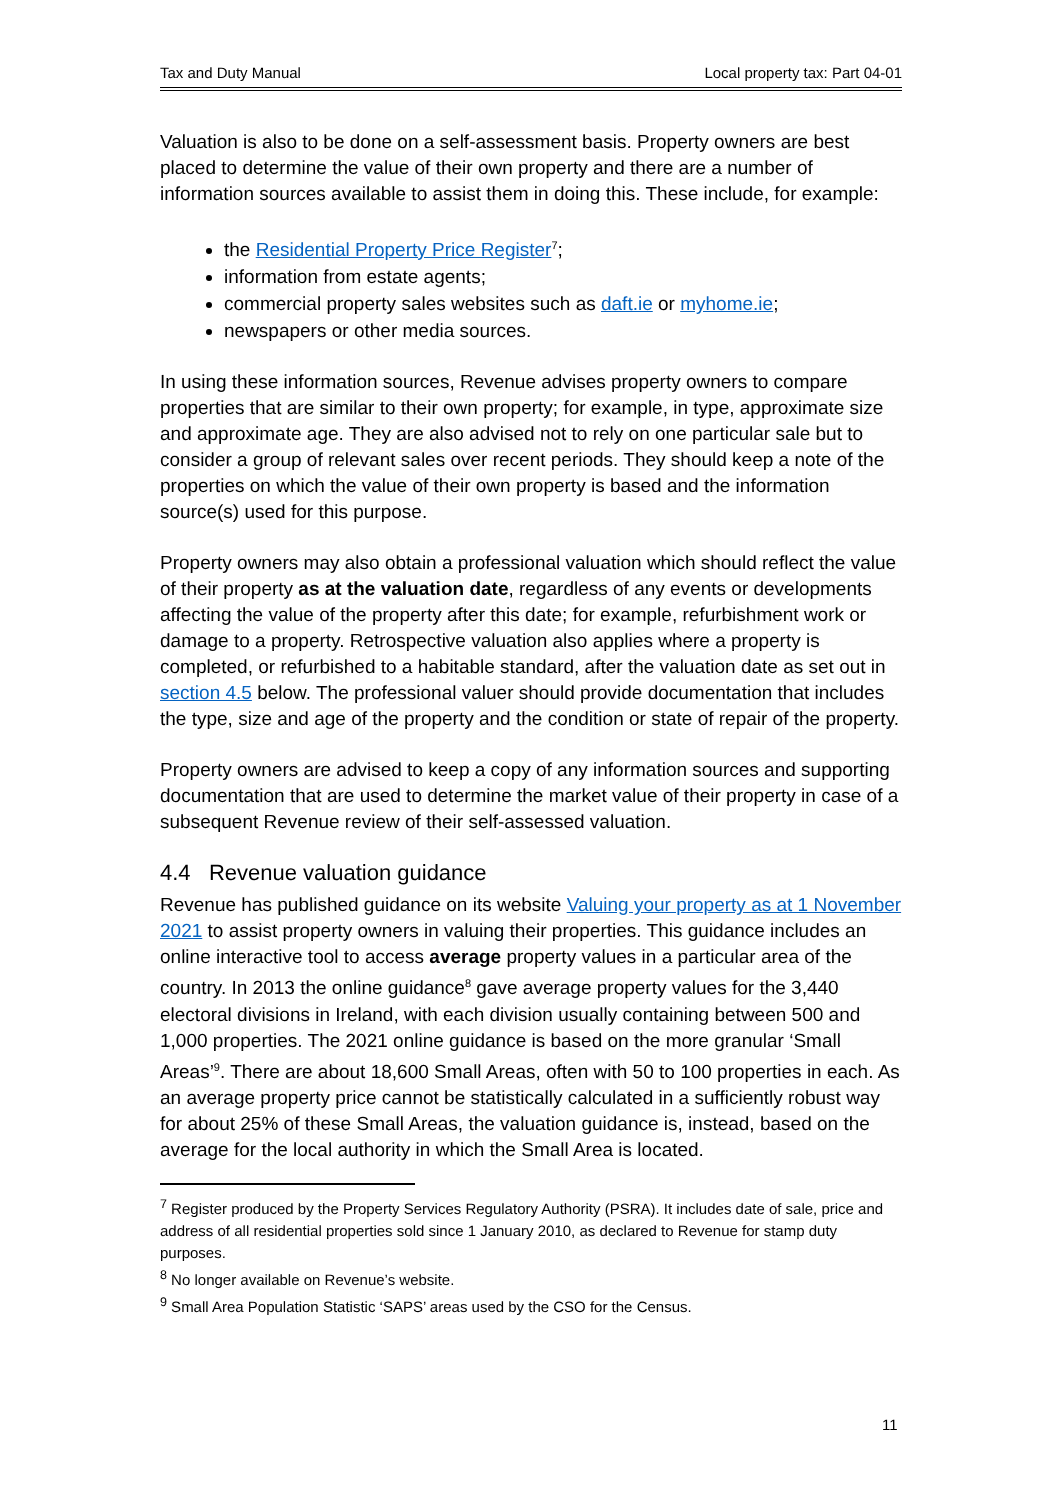Tax and Duty Manual Local property tax: Part 04-01
Valuation is also to be done on a self-assessment basis. Property owners are best placed to determine the value of their own property and there are a number of information sources available to assist them in doing this. These include, for example:
the Residential Property Price Register<sup>7</sup>;
information from estate agents;
commercial property sales websites such as daft.ie or myhome.ie;
newspapers or other media sources.
In using these information sources, Revenue advises property owners to compare properties that are similar to their own property; for example, in type, approximate size and approximate age. They are also advised not to rely on one particular sale but to consider a group of relevant sales over recent periods. They should keep a note of the properties on which the value of their own property is based and the information source(s) used for this purpose.
Property owners may also obtain a professional valuation which should reflect the value of their property as at the valuation date, regardless of any events or developments affecting the value of the property after this date; for example, refurbishment work or damage to a property. Retrospective valuation also applies where a property is completed, or refurbished to a habitable standard, after the valuation date as set out in section 4.5 below. The professional valuer should provide documentation that includes the type, size and age of the property and the condition or state of repair of the property.
Property owners are advised to keep a copy of any information sources and supporting documentation that are used to determine the market value of their property in case of a subsequent Revenue review of their self-assessed valuation.
4.4 Revenue valuation guidance
Revenue has published guidance on its website Valuing your property as at 1 November 2021 to assist property owners in valuing their properties. This guidance includes an online interactive tool to access average property values in a particular area of the country. In 2013 the online guidance<sup>8</sup> gave average property values for the 3,440 electoral divisions in Ireland, with each division usually containing between 500 and 1,000 properties. The 2021 online guidance is based on the more granular ‘Small Areas’<sup>9</sup>. There are about 18,600 Small Areas, often with 50 to 100 properties in each. As an average property price cannot be statistically calculated in a sufficiently robust way for about 25% of these Small Areas, the valuation guidance is, instead, based on the average for the local authority in which the Small Area is located.
<sup>7</sup> Register produced by the Property Services Regulatory Authority (PSRA). It includes date of sale, price and address of all residential properties sold since 1 January 2010, as declared to Revenue for stamp duty purposes.
<sup>8</sup> No longer available on Revenue’s website.
<sup>9</sup> Small Area Population Statistic ‘SAPS’ areas used by the CSO for the Census.
11